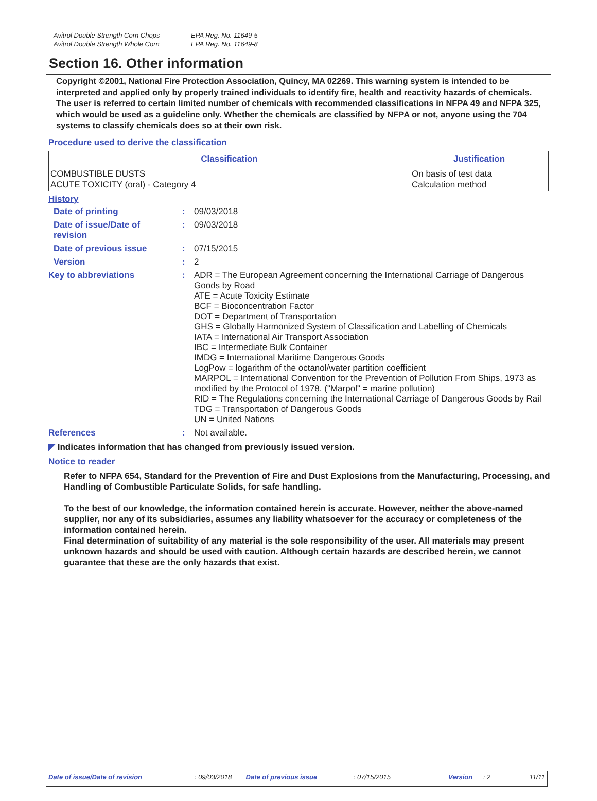Avitrol Double Strength Corn Chops EPA Reg. No. 11649-5 Avitrol Double Strength Whole Corn EPA Reg. No. 11649-8
Section 16. Other information
Copyright ©2001, National Fire Protection Association, Quincy, MA 02269. This warning system is intended to be interpreted and applied only by properly trained individuals to identify fire, health and reactivity hazards of chemicals. The user is referred to certain limited number of chemicals with recommended classifications in NFPA 49 and NFPA 325, which would be used as a guideline only. Whether the chemicals are classified by NFPA or not, anyone using the 704 systems to classify chemicals does so at their own risk.
Procedure used to derive the classification
| Classification | Justification |
| --- | --- |
| COMBUSTIBLE DUSTS ACUTE TOXICITY (oral) - Category 4 | On basis of test data Calculation method |
History
| Date of printing | : | 09/03/2018 |
| Date of issue/Date of revision | : | 09/03/2018 |
| Date of previous issue | : | 07/15/2015 |
| Version | : | 2 |
| Key to abbreviations | : | ADR = The European Agreement concerning the International Carriage of Dangerous Goods by Road ATE = Acute Toxicity Estimate BCF = Bioconcentration Factor DOT = Department of Transportation GHS = Globally Harmonized System of Classification and Labelling of Chemicals IATA = International Air Transport Association IBC = Intermediate Bulk Container IMDG = International Maritime Dangerous Goods LogPow = logarithm of the octanol/water partition coefficient MARPOL = International Convention for the Prevention of Pollution From Ships, 1973 as modified by the Protocol of 1978. ("Marpol" = marine pollution) RID = The Regulations concerning the International Carriage of Dangerous Goods by Rail TDG = Transportation of Dangerous Goods UN = United Nations |
| References | : | Not available. |
◤ Indicates information that has changed from previously issued version.
Notice to reader
Refer to NFPA 654, Standard for the Prevention of Fire and Dust Explosions from the Manufacturing, Processing, and Handling of Combustible Particulate Solids, for safe handling.
To the best of our knowledge, the information contained herein is accurate. However, neither the above-named supplier, nor any of its subsidiaries, assumes any liability whatsoever for the accuracy or completeness of the information contained herein.
Final determination of suitability of any material is the sole responsibility of the user. All materials may present unknown hazards and should be used with caution. Although certain hazards are described herein, we cannot guarantee that these are the only hazards that exist.
Date of issue/Date of revision: 09/03/2018 Date of previous issue: 07/15/2015 Version: 2 11/11